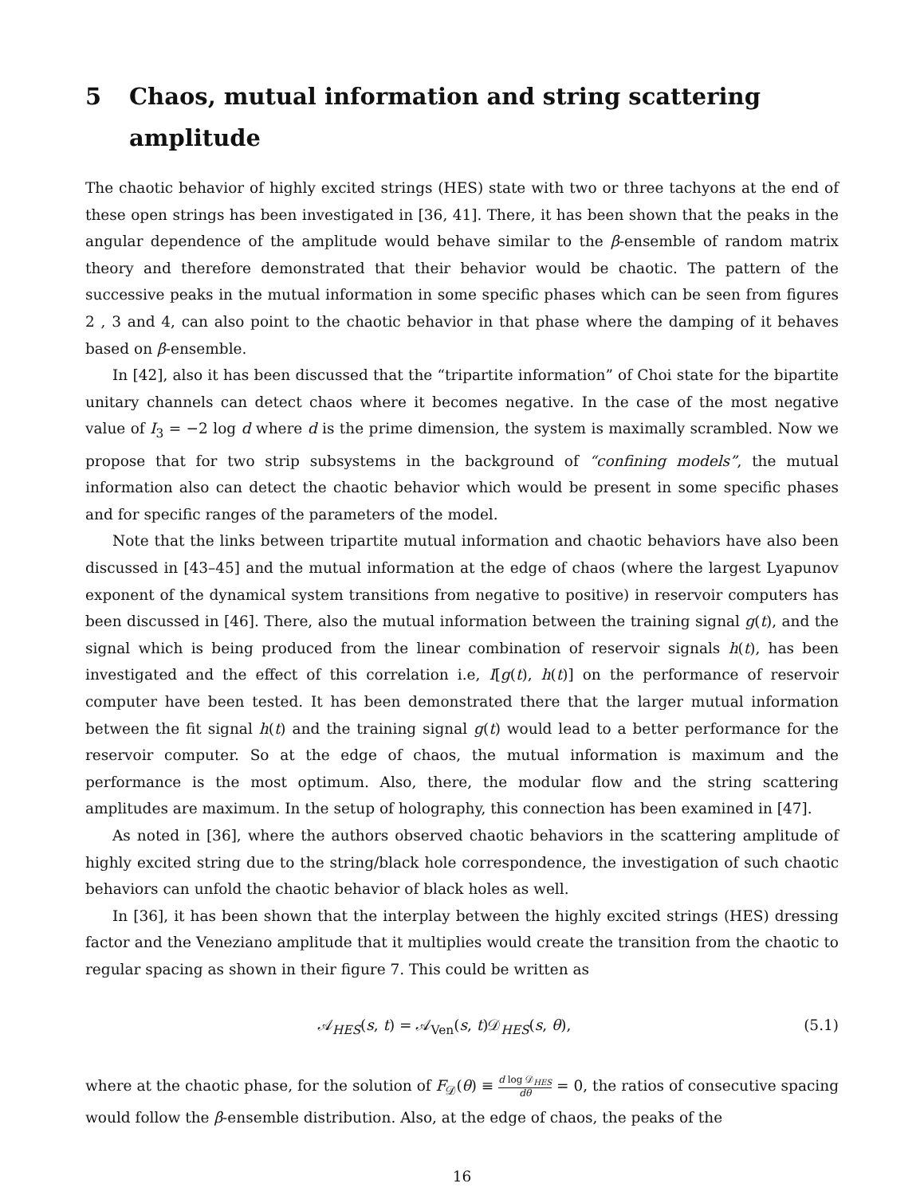5 Chaos, mutual information and string scattering amplitude
The chaotic behavior of highly excited strings (HES) state with two or three tachyons at the end of these open strings has been investigated in [36, 41]. There, it has been shown that the peaks in the angular dependence of the amplitude would behave similar to the β-ensemble of random matrix theory and therefore demonstrated that their behavior would be chaotic. The pattern of the successive peaks in the mutual information in some specific phases which can be seen from figures 2 , 3 and 4, can also point to the chaotic behavior in that phase where the damping of it behaves based on β-ensemble.
In [42], also it has been discussed that the “tripartite information” of Choi state for the bipartite unitary channels can detect chaos where it becomes negative. In the case of the most negative value of I<sub>3</sub> = −2 log d where d is the prime dimension, the system is maximally scrambled. Now we propose that for two strip subsystems in the background of “confining models”, the mutual information also can detect the chaotic behavior which would be present in some specific phases and for specific ranges of the parameters of the model.
Note that the links between tripartite mutual information and chaotic behaviors have also been discussed in [43–45] and the mutual information at the edge of chaos (where the largest Lyapunov exponent of the dynamical system transitions from negative to positive) in reservoir computers has been discussed in [46]. There, also the mutual information between the training signal g(t), and the signal which is being produced from the linear combination of reservoir signals h(t), has been investigated and the effect of this correlation i.e, I[g(t), h(t)] on the performance of reservoir computer have been tested. It has been demonstrated there that the larger mutual information between the fit signal h(t) and the training signal g(t) would lead to a better performance for the reservoir computer. So at the edge of chaos, the mutual information is maximum and the performance is the most optimum. Also, there, the modular flow and the string scattering amplitudes are maximum. In the setup of holography, this connection has been examined in [47].
As noted in [36], where the authors observed chaotic behaviors in the scattering amplitude of highly excited string due to the string/black hole correspondence, the investigation of such chaotic behaviors can unfold the chaotic behavior of black holes as well.
In [36], it has been shown that the interplay between the highly excited strings (HES) dressing factor and the Veneziano amplitude that it multiplies would create the transition from the chaotic to regular spacing as shown in their figure 7. This could be written as
𝒜<sub>HES</sub>(s, t) = 𝒜<sub>Ven</sub>(s, t)𝒟<sub>HES</sub>(s, θ), (5.1)
where at the chaotic phase, for the solution of F<sub>𝒟</sub>(θ) ≡ d log 𝒟<sub>HES</sub> dθ = 0, the ratios of consecutive spacing would follow the β-ensemble distribution. Also, at the edge of chaos, the peaks of the
16